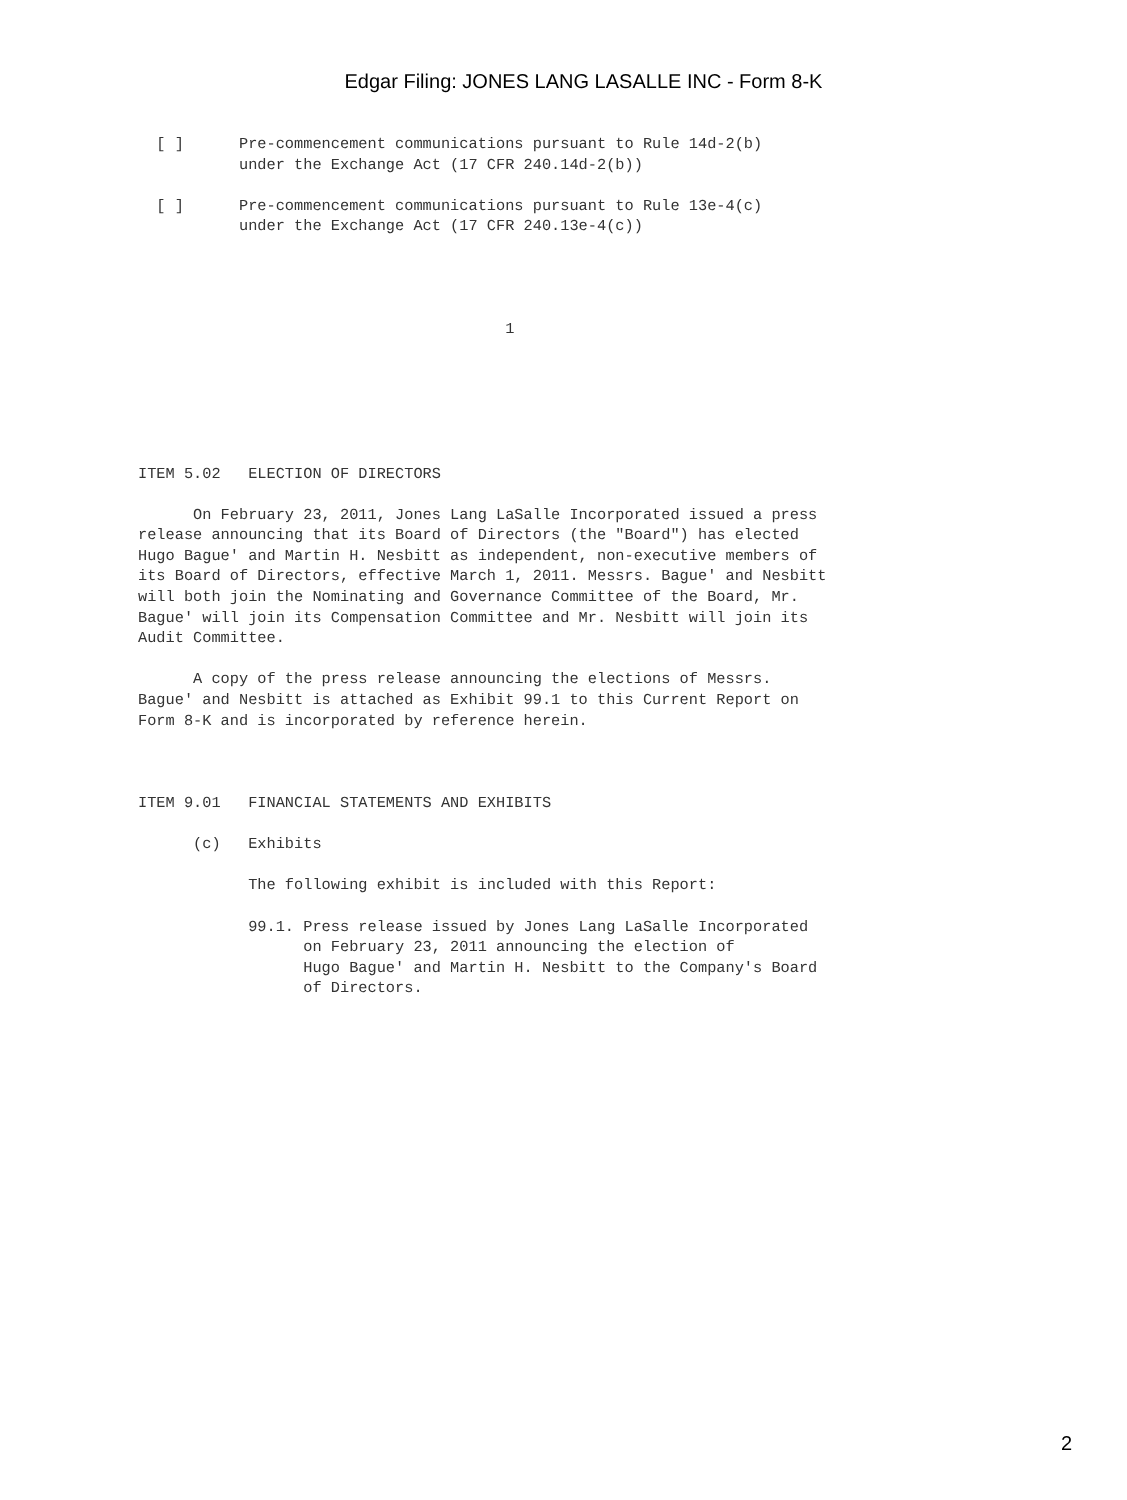Edgar Filing: JONES LANG LASALLE INC - Form 8-K
  [ ]      Pre-commencement communications pursuant to Rule 14d-2(b)
           under the Exchange Act (17 CFR 240.14d-2(b))

  [ ]      Pre-commencement communications pursuant to Rule 13e-4(c)
           under the Exchange Act (17 CFR 240.13e-4(c))




                                        1






ITEM 5.02   ELECTION OF DIRECTORS

      On February 23, 2011, Jones Lang LaSalle Incorporated issued a press
release announcing that its Board of Directors (the "Board") has elected
Hugo Bague' and Martin H. Nesbitt as independent, non-executive members of
its Board of Directors, effective March 1, 2011. Messrs. Bague' and Nesbitt
will both join the Nominating and Governance Committee of the Board, Mr.
Bague' will join its Compensation Committee and Mr. Nesbitt will join its
Audit Committee.

      A copy of the press release announcing the elections of Messrs.
Bague' and Nesbitt is attached as Exhibit 99.1 to this Current Report on
Form 8-K and is incorporated by reference herein.



ITEM 9.01   FINANCIAL STATEMENTS AND EXHIBITS

      (c)   Exhibits

            The following exhibit is included with this Report:

            99.1. Press release issued by Jones Lang LaSalle Incorporated
                  on February 23, 2011 announcing the election of
                  Hugo Bague' and Martin H. Nesbitt to the Company's Board
                  of Directors.
2